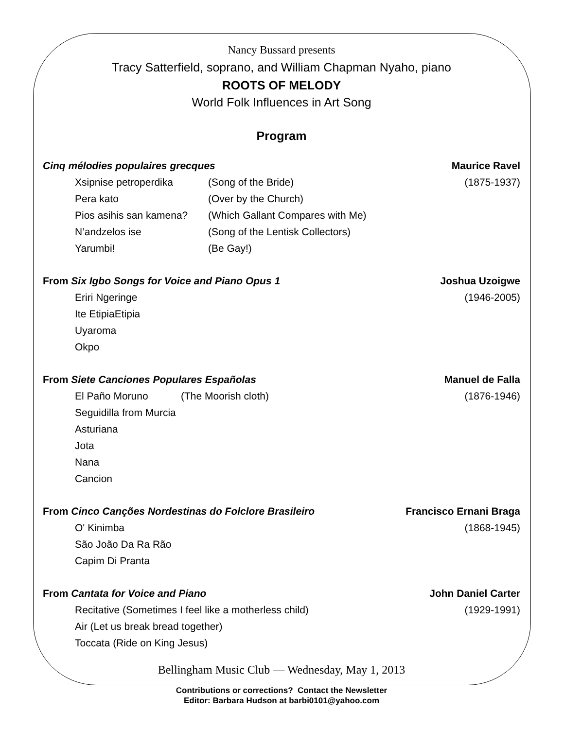Nancy Bussard presents
Tracy Satterfield, soprano, and William Chapman Nyaho, piano
ROOTS OF MELODY
World Folk Influences in Art Song
Program
Cinq mélodies populaires grecques Maurice Ravel
Xsipnise petroperdika (Song of the Bride) (1875-1937)
Pera kato (Over by the Church)
Pios asihis san kamena? (Which Gallant Compares with Me)
N’andzelos ise (Song of the Lentisk Collectors)
Yarumbi! (Be Gay!)
From Six Igbo Songs for Voice and Piano Opus 1 Joshua Uzoigwe
Eriri Ngeringe (1946-2005)
Ite EtipiaEtipia
Uyaroma
Okpo
From Siete Canciones Populares Españolas Manuel de Falla
El Paño Moruno (The Moorish cloth) (1876-1946)
Seguidilla from Murcia
Asturiana
Jota
Nana
Cancion
From Cinco Canções Nordestinas do Folclore Brasileiro Francisco Ernani Braga
O' Kinimba (1868-1945)
São João Da Ra Rão
Capim Di Pranta
From Cantata for Voice and Piano John Daniel Carter
Recitative (Sometimes I feel like a motherless child) (1929-1991)
Air (Let us break bread together)
Toccata (Ride on King Jesus)
Bellingham Music Club — Wednesday, May 1, 2013
Contributions or corrections? Contact the Newsletter
Editor: Barbara Hudson at barbi0101@yahoo.com